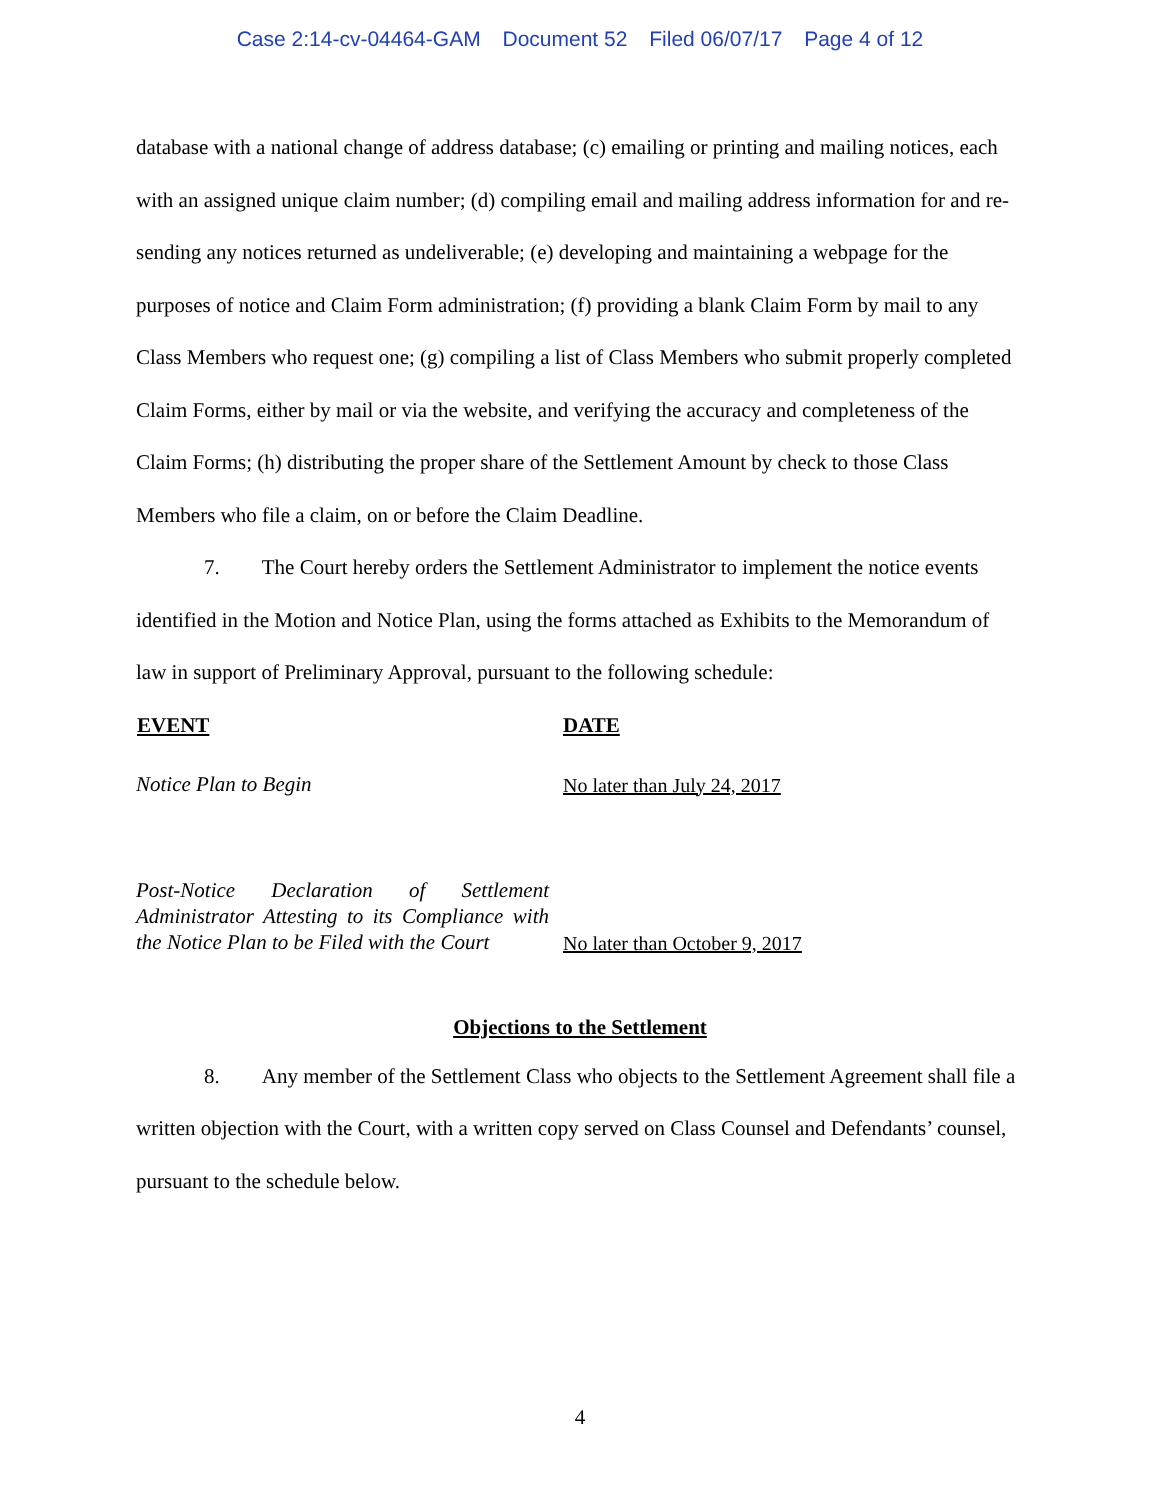Case 2:14-cv-04464-GAM Document 52 Filed 06/07/17 Page 4 of 12
database with a national change of address database; (c) emailing or printing and mailing notices, each with an assigned unique claim number; (d) compiling email and mailing address information for and re-sending any notices returned as undeliverable; (e) developing and maintaining a webpage for the purposes of notice and Claim Form administration; (f) providing a blank Claim Form by mail to any Class Members who request one; (g) compiling a list of Class Members who submit properly completed Claim Forms, either by mail or via the website, and verifying the accuracy and completeness of the Claim Forms; (h) distributing the proper share of the Settlement Amount by check to those Class Members who file a claim, on or before the Claim Deadline.
7. The Court hereby orders the Settlement Administrator to implement the notice events identified in the Motion and Notice Plan, using the forms attached as Exhibits to the Memorandum of law in support of Preliminary Approval, pursuant to the following schedule:
| EVENT | DATE |
| --- | --- |
| Notice Plan to Begin | No later than July 24, 2017 |
| Post-Notice Declaration of Settlement Administrator Attesting to its Compliance with the Notice Plan to be Filed with the Court | No later than October 9, 2017 |
Objections to the Settlement
8. Any member of the Settlement Class who objects to the Settlement Agreement shall file a written objection with the Court, with a written copy served on Class Counsel and Defendants’ counsel, pursuant to the schedule below.
4